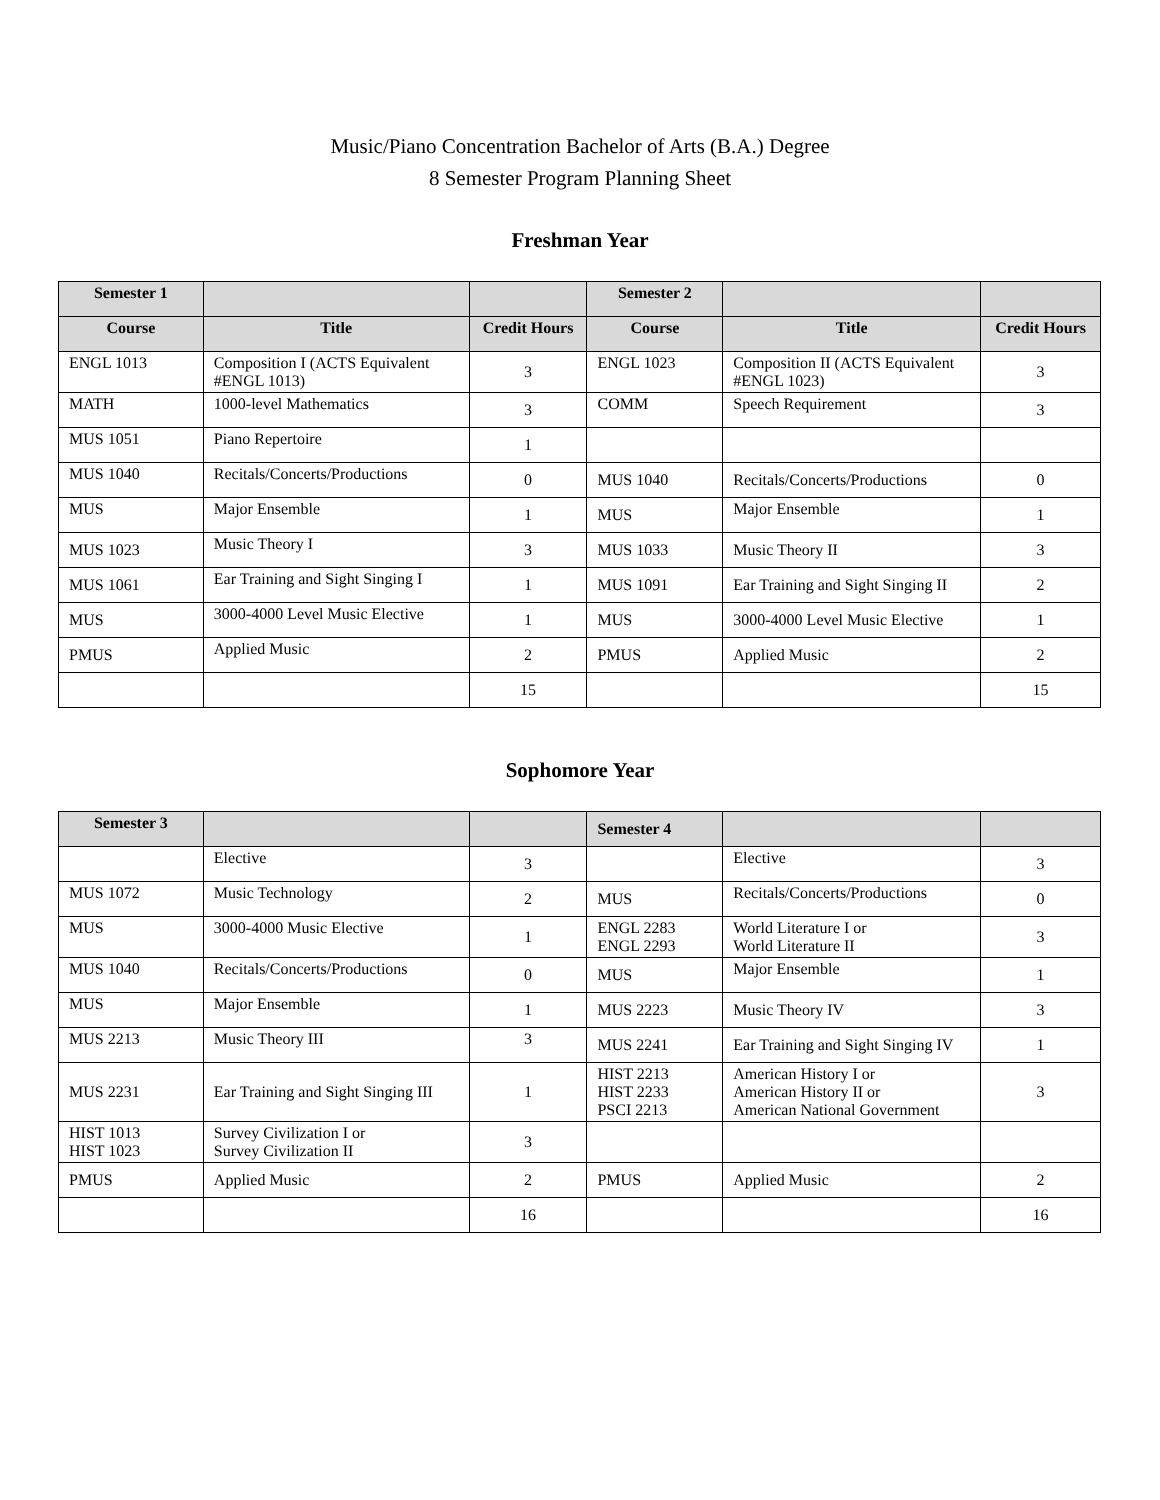Music/Piano Concentration Bachelor of Arts (B.A.) Degree
8 Semester Program Planning Sheet
Freshman Year
| Semester 1 | | | Semester 2 | | |
| --- | --- | --- | --- | --- | --- |
| Course | Title | Credit Hours | Course | Title | Credit Hours |
| ENGL 1013 | Composition I (ACTS Equivalent #ENGL 1013) | 3 | ENGL 1023 | Composition II (ACTS Equivalent #ENGL 1023) | 3 |
| MATH | 1000-level Mathematics | 3 | COMM | Speech Requirement | 3 |
| MUS 1051 | Piano Repertoire | 1 | | | |
| MUS 1040 | Recitals/Concerts/Productions | 0 | MUS 1040 | Recitals/Concerts/Productions | 0 |
| MUS | Major Ensemble | 1 | MUS | Major Ensemble | 1 |
| MUS 1023 | Music Theory I | 3 | MUS 1033 | Music Theory II | 3 |
| MUS 1061 | Ear Training and Sight Singing I | 1 | MUS 1091 | Ear Training and Sight Singing II | 2 |
| MUS | 3000-4000 Level Music Elective | 1 | MUS | 3000-4000 Level Music Elective | 1 |
| PMUS | Applied Music | 2 | PMUS | Applied Music | 2 |
| | | 15 | | | 15 |
Sophomore Year
| Semester 3 | | | Semester 4 | | |
| --- | --- | --- | --- | --- | --- |
| | Elective | 3 | | Elective | 3 |
| MUS 1072 | Music Technology | 2 | MUS | Recitals/Concerts/Productions | 0 |
| MUS | 3000-4000 Music Elective | 1 | ENGL 2283 ENGL 2293 | World Literature I or World Literature II | 3 |
| MUS 1040 | Recitals/Concerts/Productions | 0 | MUS | Major Ensemble | 1 |
| MUS | Major Ensemble | 1 | MUS 2223 | Music Theory IV | 3 |
| MUS 2213 | Music Theory III | 3 | MUS 2241 | Ear Training and Sight Singing IV | 1 |
| MUS 2231 | Ear Training and Sight Singing III | 1 | HIST 2213 HIST 2233 PSCI 2213 | American History I or American History II or American National Government | 3 |
| HIST 1013 HIST 1023 | Survey Civilization I or Survey Civilization II | 3 | | | |
| PMUS | Applied Music | 2 | PMUS | Applied Music | 2 |
| | | 16 | | | 16 |